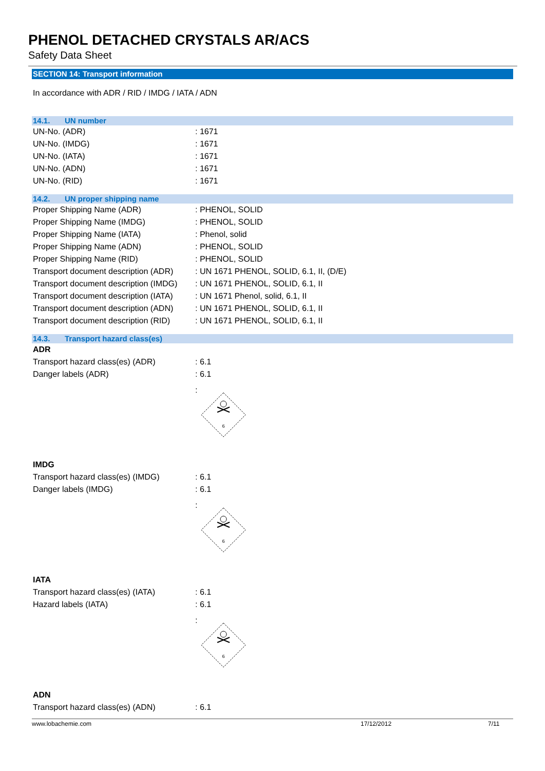PHENOL DETACHED CRYSTALS AR/ACS
Safety Data Sheet
SECTION 14: Transport information
In accordance with ADR / RID / IMDG / IATA / ADN
14.1. UN number
UN-No. (ADR) : 1671
UN-No. (IMDG) : 1671
UN-No. (IATA) : 1671
UN-No. (ADN) : 1671
UN-No. (RID) : 1671
14.2. UN proper shipping name
Proper Shipping Name (ADR) : PHENOL, SOLID
Proper Shipping Name (IMDG) : PHENOL, SOLID
Proper Shipping Name (IATA) : Phenol, solid
Proper Shipping Name (ADN) : PHENOL, SOLID
Proper Shipping Name (RID) : PHENOL, SOLID
Transport document description (ADR)
: UN 1671 PHENOL, SOLID, 6.1, II, (D/E)
Transport document description (IMDG)
: UN 1671 PHENOL, SOLID, 6.1, II
Transport document description (IATA)
: UN 1671 Phenol, solid, 6.1, II
Transport document description (ADN)
: UN 1671 PHENOL, SOLID, 6.1, II
Transport document description (RID)
: UN 1671 PHENOL, SOLID, 6.1, II
14.3. Transport hazard class(es)
ADR
Transport hazard class(es) (ADR) : 6.1
Danger labels (ADR) : 6.1
:
6
IMDG
Transport hazard class(es) (IMDG)
: 6.1
Danger labels (IMDG) : 6.1
:
6
IATA
Transport hazard class(es) (IATA)
: 6.1
Hazard labels (IATA) : 6.1
:
6
ADN
Transport hazard class(es) (ADN) : 6.1
www.lobachemie.com 17/12/2012 7/11